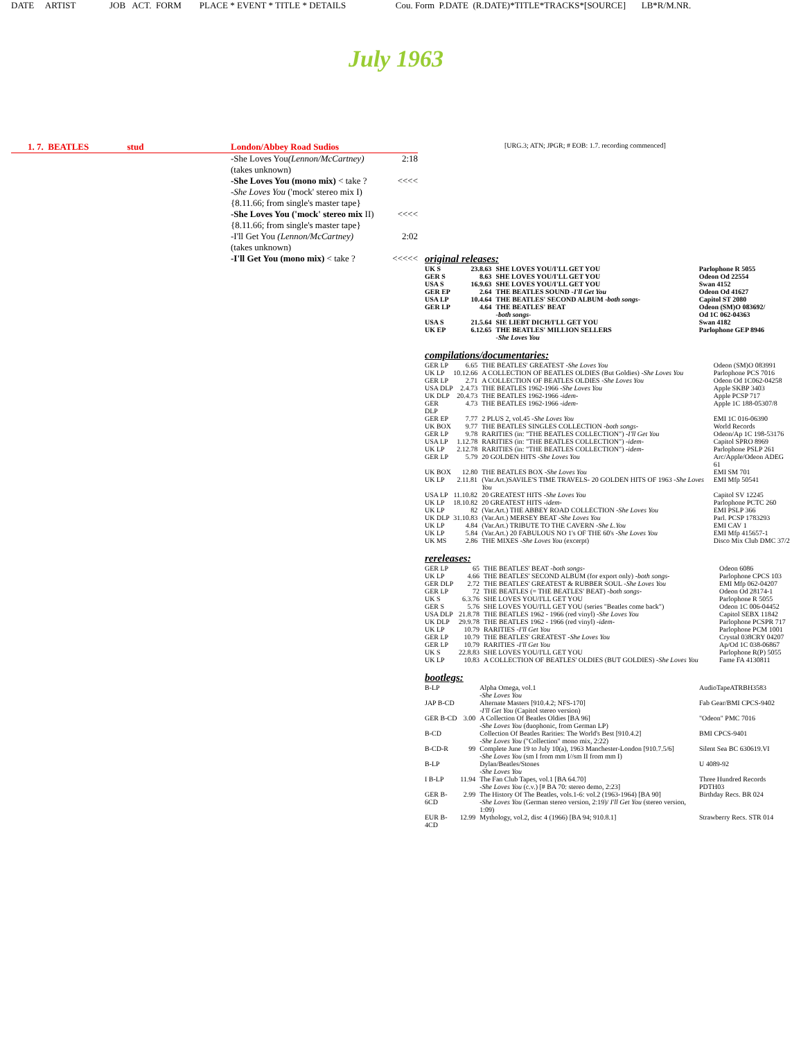DATE ARTIST JOB ACT. FORM PLACE * EVENT * TITLE * DETAILS Cou. Form P.DATE (R.DATE)*TITLE*TRACKS*[SOURCE] LB*R/M.NR.
July 1963
1. 7. BEATLES stud
London/Abbey Road Sudios
-She Loves You(Lennon/McCartney) 2:18
(takes unknown)
-She Loves You (mono mix) < take ? <<<<
-She Loves You ('mock' stereo mix I)
{8.11.66; from single's master tape}
-She Loves You ('mock' stereo mix II) <<<<
{8.11.66; from single's master tape}
-I'll Get You (Lennon/McCartney) 2:02
(takes unknown)
-I'll Get You (mono mix) < take ? <<<<<
[URG.3; ATN; JPGR; # EOB: 1.7. recording commenced]
original releases:
| UK S | 23.8.63 | SHE LOVES YOU/I'LL GET YOU | Parlophone R 5055 |
| GER S | 8.63 | SHE LOVES YOU/I'LL GET YOU | Odeon Od 22554 |
| USA S | 16.9.63 | SHE LOVES YOU/I'LL GET YOU | Swan 4152 |
| GER EP | 2.64 | THE BEATLES SOUND - I'll Get You | Odeon Od 41627 |
| USA LP | 10.4.64 | THE BEATLES' SECOND ALBUM - both songs- | Capitol ST 2080 |
| GER LP | 4.64 | THE BEATLES' BEAT -both songs- | Odeon (SM)O 083692/ Od 1C 062-04363 |
| USA S | 21.5.64 | SIE LIEBT DICH/I'LL GET YOU | Swan 4182 |
| UK EP | 6.12.65 | THE BEATLES' MILLION SELLERS -She Loves You | Parlophone GEP 8946 |
compilations/documentaries:
| GER LP | 6.65 | THE BEATLES' GREATEST - She Loves You | Odeon (SM)O 083991 |
| UK LP | 10.12.66 | A COLLECTION OF BEATLES OLDIES (But Goldies) -She Loves You | Parlophone PCS 7016 |
| GER LP | 2.71 | A COLLECTION OF BEATLES OLDIES -She Loves You | Odeon Od 1C062-04258 |
| USA DLP | 2.4.73 | THE BEATLES 1962-1966 - She Loves You | Apple SKBP 3403 |
| UK DLP | 20.4.73 | THE BEATLES 1962-1966 - idem- | Apple PCSP 717 |
| GER DLP | 4.73 | THE BEATLES 1962-1966 - idem- | Apple 1C 188-05307/8 |
| GER EP | 7.77 | 2 PLUS 2, vol.45 - She Loves You | EMI 1C 016-06390 |
| UK BOX | 9.77 | THE BEATLES SINGLES COLLECTION -both songs- | World Records |
| GER LP | 9.78 | RARITIES (in: "THE BEATLES COLLECTION") -I'll Get You | Odeon/Ap 1C 198-53176 |
| USA LP | 1.12.78 | RARITIES (in: "THE BEATLES COLLECTION") -idem- | Capitol SPRO 8969 |
| UK LP | 2.12.78 | RARITIES (in: "THE BEATLES COLLECTION") -idem- | Parlophone PSLP 261 |
| GER LP | 5.79 | 20 GOLDEN HITS - She Loves You | Arc/Apple/Odeon ADEG 61 |
| UK BOX | 12.80 | THE BEATLES BOX - She Loves You | EMI SM 701 |
| UK LP | 2.11.81 | (Var.Art.)SAVILE'S TIME TRAVELS- 20 GOLDEN HITS OF 1963 - She Loves You | EMI Mfp 50541 |
| USA LP | 11.10.82 | 20 GREATEST HITS - She Loves You | Capitol SV 12245 |
| UK LP | 18.10.82 | 20 GREATEST HITS - idem- | Parlophone PCTC 260 |
| UK LP | 82 | (Var.Art.) THE ABBEY ROAD COLLECTION -She Loves You | EMI PSLP 366 |
| UK DLP | 31.10.83 | (Var.Art.) MERSEY BEAT - She Loves You | Parl. PCSP 1783293 |
| UK LP | 4.84 | (Var.Art.) TRIBUTE TO THE CAVERN - She L.You | EMI CAV 1 |
| UK LP | 5.84 | (Var.Art.) 20 FABULOUS NO 1's OF THE 60's -She Loves You | EMI Mfp 415657-1 |
| UK MS | 2.86 | THE MIXES - She Loves You (excerpt) | Disco Mix Club DMC 37/2 |
rereleases:
| GER LP | 65 | THE BEATLES' BEAT - both songs- | Odeon 6086 |
| UK LP | 4.66 | THE BEATLES' SECOND ALBUM (for export only) - both songs- | Parlophone CPCS 103 |
| GER DLP | 2.72 | THE BEATLES' GREATEST & RUBBER SOUL -She Loves You | EMI Mfp 062-04207 |
| GER LP | 72 | THE BEATLES (= THE BEATLES' BEAT) -both songs- | Odeon Od 28174-1 |
| UK S | 6.3.76 | SHE LOVES YOU/I'LL GET YOU | Parlophone R 5055 |
| GER S | 5.76 | SHE LOVES YOU/I'LL GET YOU (series "Beatles come back") | Odeon 1C 006-04452 |
| USA DLP | 21.8.78 | THE BEATLES 1962 - 1966 (red vinyl) -She Loves You | Capitol SEBX 11842 |
| UK DLP | 29.9.78 | THE BEATLES 1962 - 1966 (red vinyl) - idem- | Parlophone PCSPR 717 |
| UK LP | 10.79 | RARITIES - I'll Get You | Parlophone PCM 1001 |
| GER LP | 10.79 | THE BEATLES' GREATEST - She Loves You | Crystal 038CRY 04207 |
| GER LP | 10.79 | RARITIES - I'll Get You | Ap/Od 1C 038-06867 |
| UK S | 22.8.83 | SHE LOVES YOU/I'LL GET YOU | Parlophone R(P) 5055 |
| UK LP | 10.83 | A COLLECTION OF BEATLES' OLDIES (BUT GOLDIES) - She Loves You | Fame FA 4130811 |
bootlegs:
| B-LP | | Alpha Omega, vol.1 -She Loves You | AudioTapeATRBH3583 |
| JAP B-CD | | Alternate Masters [910.4.2; NFS-170] -I'll Get You (Capitol stereo version) | Fab Gear/BMI CPCS-9402 |
| GER B-CD | 3.00 | A Collection Of Beatles Oldies [BA 96] -She Loves You (duophonic, from German LP) | "Odeon" PMC 7016 |
| B-CD | | Collection Of Beatles Rarities: The World's Best [910.4.2] -She Loves You ("Collection" mono mix, 2:22) | BMI CPCS-9401 |
| B-CD-R | 99 | Complete June 19 to July 10(a), 1963 Manchester-London [910.7.5/6] -She Loves You (sm I from mm I//sm II from mm I) | Silent Sea BC 630619.VI |
| B-LP | | Dylan/Beatles/Stones -She Loves You | U 4089-92 |
| I B-LP | 11.94 | The Fan Club Tapes, vol.1 [BA 64.70] -She Loves You (c.v.) [# BA 70: stereo demo, 2:23] | Three Hundred Records PDTH03 |
| GER B-6CD | 2.99 | The History Of The Beatles, vols.1-6: vol.2 (1963-1964) [BA 90] -She Loves You (German stereo version, 2:19)/ I'll Get You (stereo version, 1:09) | Birthday Recs. BR 024 |
| EUR B-4CD | 12.99 | Mythology, vol.2, disc 4 (1966) [BA 94; 910.8.1] | Strawberry Recs. STR 014 |